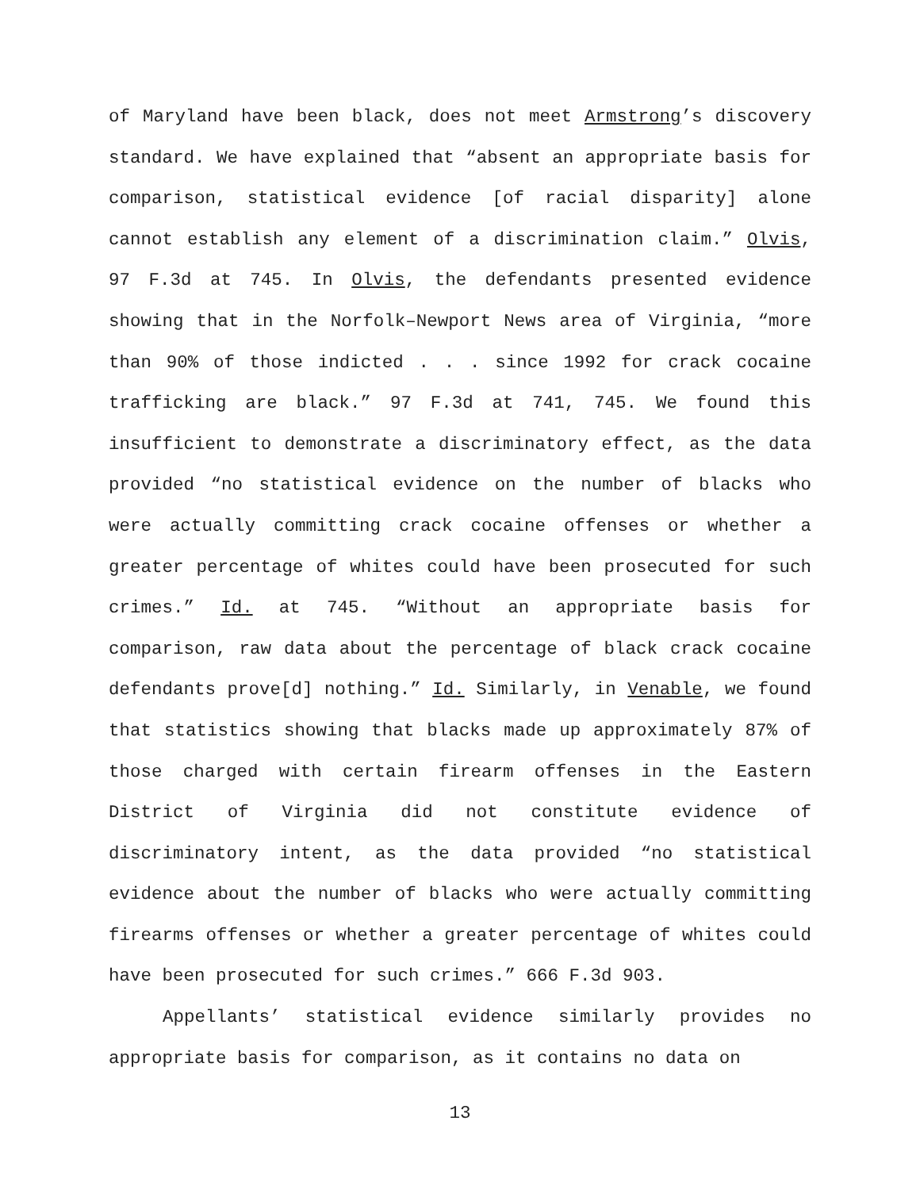of Maryland have been black, does not meet Armstrong’s discovery standard. We have explained that “absent an appropriate basis for comparison, statistical evidence [of racial disparity] alone cannot establish any element of a discrimination claim.” Olvis, 97 F.3d at 745. In Olvis, the defendants presented evidence showing that in the Norfolk–Newport News area of Virginia, “more than 90% of those indicted . . . since 1992 for crack cocaine trafficking are black.” 97 F.3d at 741, 745. We found this insufficient to demonstrate a discriminatory effect, as the data provided “no statistical evidence on the number of blacks who were actually committing crack cocaine offenses or whether a greater percentage of whites could have been prosecuted for such crimes.” Id. at 745. “Without an appropriate basis for comparison, raw data about the percentage of black crack cocaine defendants prove[d] nothing.” Id. Similarly, in Venable, we found that statistics showing that blacks made up approximately 87% of those charged with certain firearm offenses in the Eastern District of Virginia did not constitute evidence of discriminatory intent, as the data provided “no statistical evidence about the number of blacks who were actually committing firearms offenses or whether a greater percentage of whites could have been prosecuted for such crimes.” 666 F.3d 903.
Appellants’ statistical evidence similarly provides no appropriate basis for comparison, as it contains no data on
13